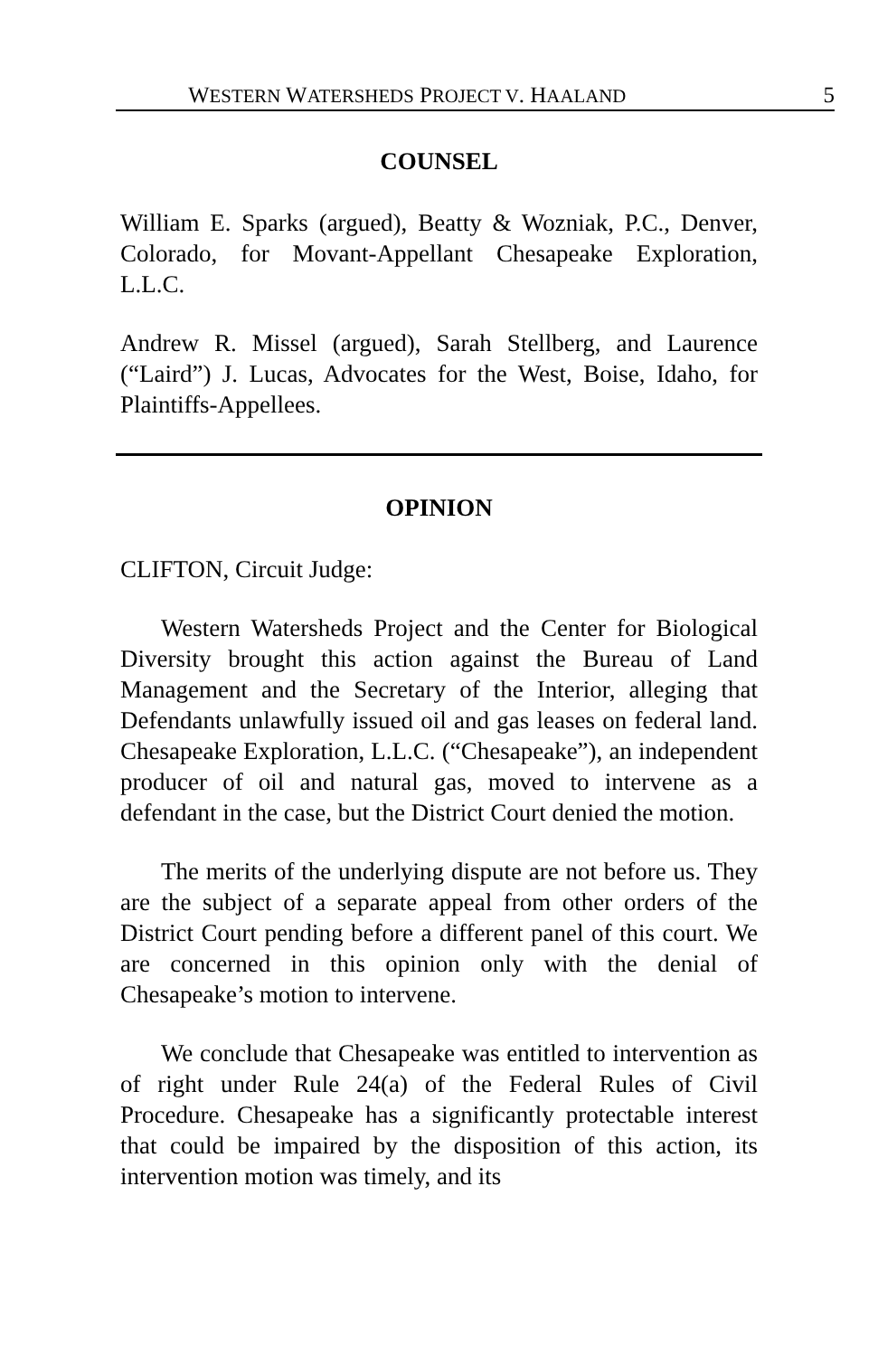WESTERN WATERSHEDS PROJECT V. HAALAND 5
COUNSEL
William E. Sparks (argued), Beatty & Wozniak, P.C., Denver, Colorado, for Movant-Appellant Chesapeake Exploration, L.L.C.
Andrew R. Missel (argued), Sarah Stellberg, and Laurence (“Laird”) J. Lucas, Advocates for the West, Boise, Idaho, for Plaintiffs-Appellees.
OPINION
CLIFTON, Circuit Judge:
Western Watersheds Project and the Center for Biological Diversity brought this action against the Bureau of Land Management and the Secretary of the Interior, alleging that Defendants unlawfully issued oil and gas leases on federal land. Chesapeake Exploration, L.L.C. (“Chesapeake”), an independent producer of oil and natural gas, moved to intervene as a defendant in the case, but the District Court denied the motion.
The merits of the underlying dispute are not before us. They are the subject of a separate appeal from other orders of the District Court pending before a different panel of this court. We are concerned in this opinion only with the denial of Chesapeake’s motion to intervene.
We conclude that Chesapeake was entitled to intervention as of right under Rule 24(a) of the Federal Rules of Civil Procedure. Chesapeake has a significantly protectable interest that could be impaired by the disposition of this action, its intervention motion was timely, and its